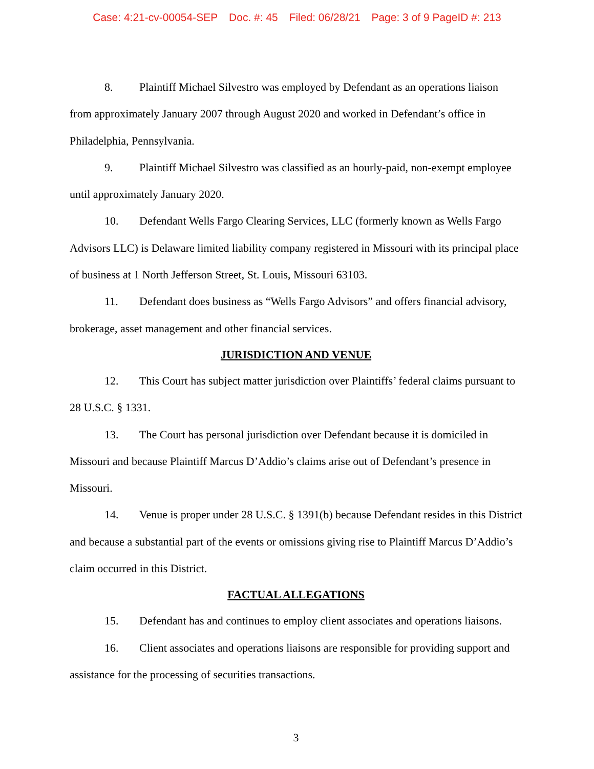Case: 4:21-cv-00054-SEP Doc. #: 45 Filed: 06/28/21 Page: 3 of 9 PageID #: 213
8. Plaintiff Michael Silvestro was employed by Defendant as an operations liaison from approximately January 2007 through August 2020 and worked in Defendant’s office in Philadelphia, Pennsylvania.
9. Plaintiff Michael Silvestro was classified as an hourly-paid, non-exempt employee until approximately January 2020.
10. Defendant Wells Fargo Clearing Services, LLC (formerly known as Wells Fargo Advisors LLC) is Delaware limited liability company registered in Missouri with its principal place of business at 1 North Jefferson Street, St. Louis, Missouri 63103.
11. Defendant does business as “Wells Fargo Advisors” and offers financial advisory, brokerage, asset management and other financial services.
JURISDICTION AND VENUE
12. This Court has subject matter jurisdiction over Plaintiffs’ federal claims pursuant to 28 U.S.C. § 1331.
13. The Court has personal jurisdiction over Defendant because it is domiciled in Missouri and because Plaintiff Marcus D’Addio’s claims arise out of Defendant’s presence in Missouri.
14. Venue is proper under 28 U.S.C. § 1391(b) because Defendant resides in this District and because a substantial part of the events or omissions giving rise to Plaintiff Marcus D’Addio’s claim occurred in this District.
FACTUAL ALLEGATIONS
15. Defendant has and continues to employ client associates and operations liaisons.
16. Client associates and operations liaisons are responsible for providing support and assistance for the processing of securities transactions.
3